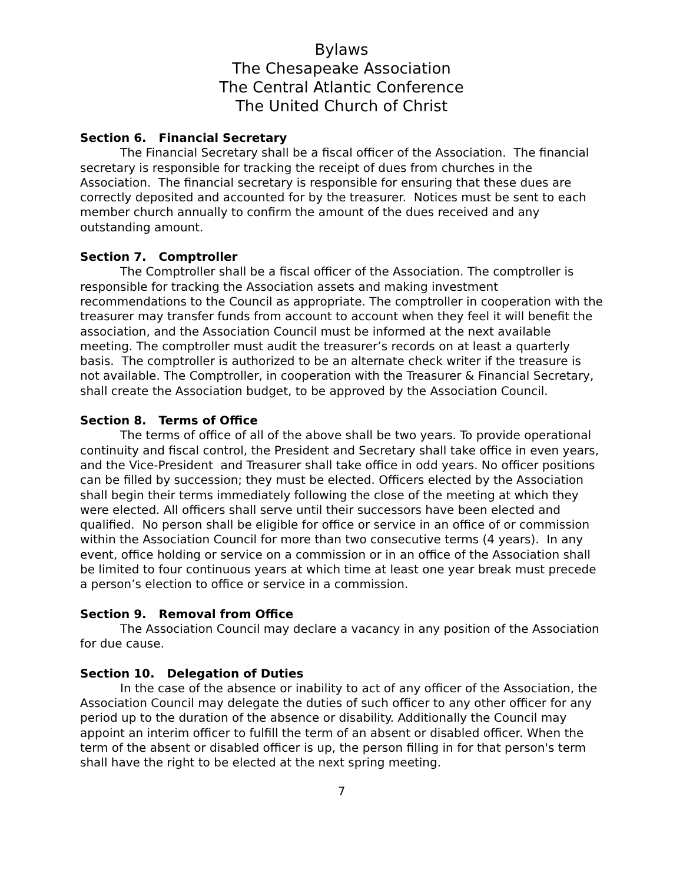Bylaws
The Chesapeake Association
The Central Atlantic Conference
The United Church of Christ
Section 6. Financial Secretary
The Financial Secretary shall be a fiscal officer of the Association. The financial secretary is responsible for tracking the receipt of dues from churches in the Association. The financial secretary is responsible for ensuring that these dues are correctly deposited and accounted for by the treasurer. Notices must be sent to each member church annually to confirm the amount of the dues received and any outstanding amount.
Section 7. Comptroller
The Comptroller shall be a fiscal officer of the Association. The comptroller is responsible for tracking the Association assets and making investment recommendations to the Council as appropriate. The comptroller in cooperation with the treasurer may transfer funds from account to account when they feel it will benefit the association, and the Association Council must be informed at the next available meeting. The comptroller must audit the treasurer’s records on at least a quarterly basis. The comptroller is authorized to be an alternate check writer if the treasure is not available. The Comptroller, in cooperation with the Treasurer & Financial Secretary, shall create the Association budget, to be approved by the Association Council.
Section 8. Terms of Office
The terms of office of all of the above shall be two years. To provide operational continuity and fiscal control, the President and Secretary shall take office in even years, and the Vice-President and Treasurer shall take office in odd years. No officer positions can be filled by succession; they must be elected. Officers elected by the Association shall begin their terms immediately following the close of the meeting at which they were elected. All officers shall serve until their successors have been elected and qualified. No person shall be eligible for office or service in an office of or commission within the Association Council for more than two consecutive terms (4 years). In any event, office holding or service on a commission or in an office of the Association shall be limited to four continuous years at which time at least one year break must precede a person’s election to office or service in a commission.
Section 9. Removal from Office
The Association Council may declare a vacancy in any position of the Association for due cause.
Section 10. Delegation of Duties
In the case of the absence or inability to act of any officer of the Association, the Association Council may delegate the duties of such officer to any other officer for any period up to the duration of the absence or disability. Additionally the Council may appoint an interim officer to fulfill the term of an absent or disabled officer. When the term of the absent or disabled officer is up, the person filling in for that person's term shall have the right to be elected at the next spring meeting.
7